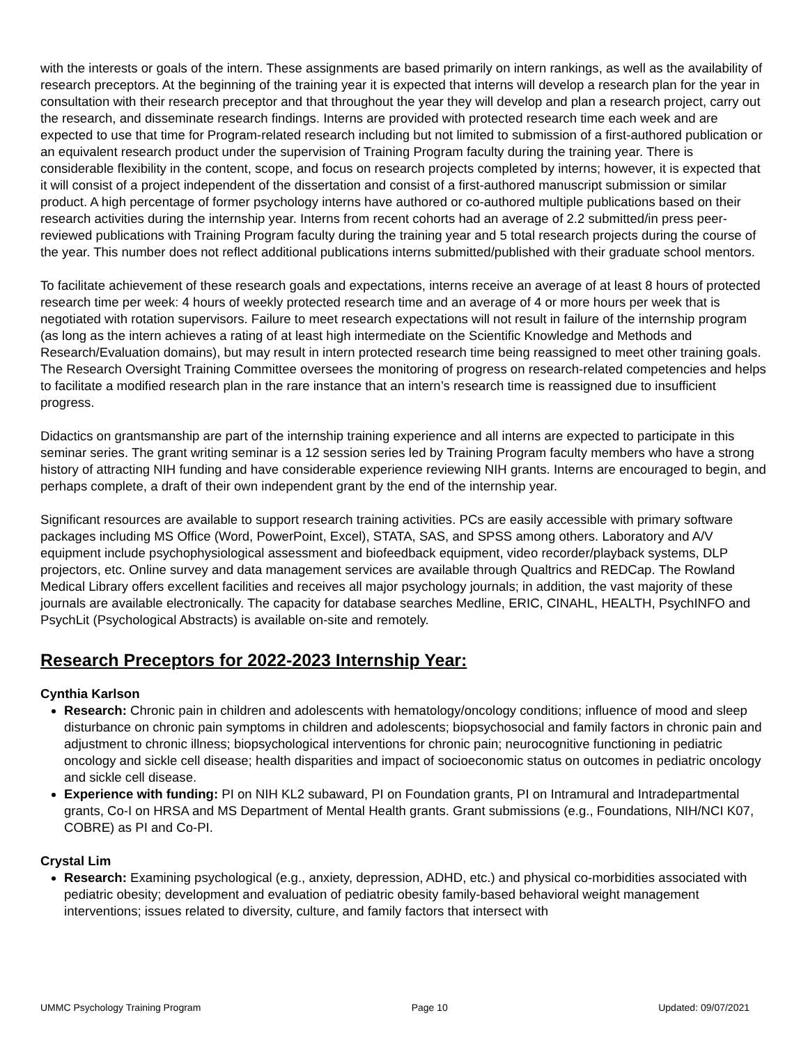with the interests or goals of the intern. These assignments are based primarily on intern rankings, as well as the availability of research preceptors. At the beginning of the training year it is expected that interns will develop a research plan for the year in consultation with their research preceptor and that throughout the year they will develop and plan a research project, carry out the research, and disseminate research findings. Interns are provided with protected research time each week and are expected to use that time for Program-related research including but not limited to submission of a first-authored publication or an equivalent research product under the supervision of Training Program faculty during the training year. There is considerable flexibility in the content, scope, and focus on research projects completed by interns; however, it is expected that it will consist of a project independent of the dissertation and consist of a first-authored manuscript submission or similar product. A high percentage of former psychology interns have authored or co-authored multiple publications based on their research activities during the internship year. Interns from recent cohorts had an average of 2.2 submitted/in press peer-reviewed publications with Training Program faculty during the training year and 5 total research projects during the course of the year. This number does not reflect additional publications interns submitted/published with their graduate school mentors.
To facilitate achievement of these research goals and expectations, interns receive an average of at least 8 hours of protected research time per week: 4 hours of weekly protected research time and an average of 4 or more hours per week that is negotiated with rotation supervisors. Failure to meet research expectations will not result in failure of the internship program (as long as the intern achieves a rating of at least high intermediate on the Scientific Knowledge and Methods and Research/Evaluation domains), but may result in intern protected research time being reassigned to meet other training goals. The Research Oversight Training Committee oversees the monitoring of progress on research-related competencies and helps to facilitate a modified research plan in the rare instance that an intern’s research time is reassigned due to insufficient progress.
Didactics on grantsmanship are part of the internship training experience and all interns are expected to participate in this seminar series. The grant writing seminar is a 12 session series led by Training Program faculty members who have a strong history of attracting NIH funding and have considerable experience reviewing NIH grants. Interns are encouraged to begin, and perhaps complete, a draft of their own independent grant by the end of the internship year.
Significant resources are available to support research training activities. PCs are easily accessible with primary software packages including MS Office (Word, PowerPoint, Excel), STATA, SAS, and SPSS among others. Laboratory and A/V equipment include psychophysiological assessment and biofeedback equipment, video recorder/playback systems, DLP projectors, etc. Online survey and data management services are available through Qualtrics and REDCap. The Rowland Medical Library offers excellent facilities and receives all major psychology journals; in addition, the vast majority of these journals are available electronically. The capacity for database searches Medline, ERIC, CINAHL, HEALTH, PsychINFO and PsychLit (Psychological Abstracts) is available on-site and remotely.
Research Preceptors for 2022-2023 Internship Year:
Cynthia Karlson
Research: Chronic pain in children and adolescents with hematology/oncology conditions; influence of mood and sleep disturbance on chronic pain symptoms in children and adolescents; biopsychosocial and family factors in chronic pain and adjustment to chronic illness; biopsychological interventions for chronic pain; neurocognitive functioning in pediatric oncology and sickle cell disease; health disparities and impact of socioeconomic status on outcomes in pediatric oncology and sickle cell disease.
Experience with funding: PI on NIH KL2 subaward, PI on Foundation grants, PI on Intramural and Intradepartmental grants, Co-I on HRSA and MS Department of Mental Health grants. Grant submissions (e.g., Foundations, NIH/NCI K07, COBRE) as PI and Co-PI.
Crystal Lim
Research: Examining psychological (e.g., anxiety, depression, ADHD, etc.) and physical co-morbidities associated with pediatric obesity; development and evaluation of pediatric obesity family-based behavioral weight management interventions; issues related to diversity, culture, and family factors that intersect with
UMMC Psychology Training Program Page 10 Updated: 09/07/2021